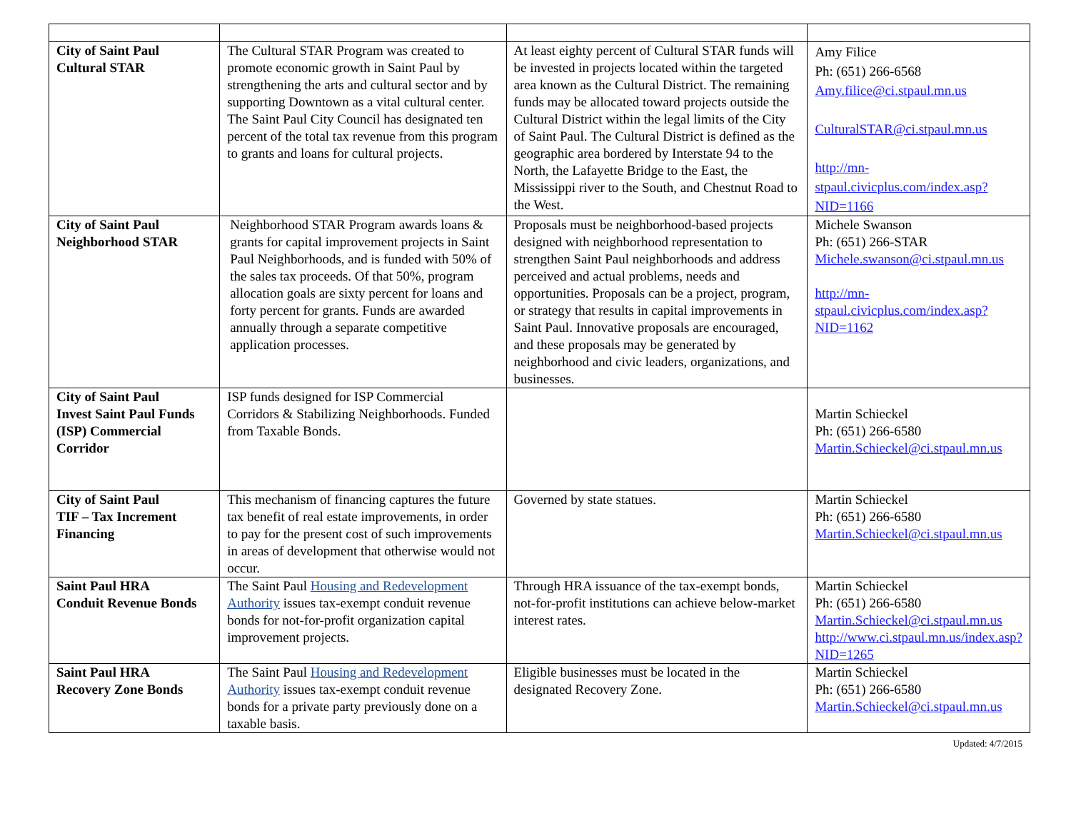| City of Saint Paul Cultural STAR | The Cultural STAR Program was created to promote economic growth in Saint Paul by strengthening the arts and cultural sector and by supporting Downtown as a vital cultural center. The Saint Paul City Council has designated ten percent of the total tax revenue from this program to grants and loans for cultural projects. | At least eighty percent of Cultural STAR funds will be invested in projects located within the targeted area known as the Cultural District. The remaining funds may be allocated toward projects outside the Cultural District within the legal limits of the City of Saint Paul. The Cultural District is defined as the geographic area bordered by Interstate 94 to the North, the Lafayette Bridge to the East, the Mississippi river to the South, and Chestnut Road to the West. | Amy Filice Ph: (651) 266-6568 Amy.filice@ci.stpaul.mn.us CulturalSTAR@ci.stpaul.mn.us http://mn-stpaul.civicplus.com/index.asp?NID=1166 |
| City of Saint Paul Neighborhood STAR | Neighborhood STAR Program awards loans & grants for capital improvement projects in Saint Paul Neighborhoods, and is funded with 50% of the sales tax proceeds. Of that 50%, program allocation goals are sixty percent for loans and forty percent for grants. Funds are awarded annually through a separate competitive application processes. | Proposals must be neighborhood-based projects designed with neighborhood representation to strengthen Saint Paul neighborhoods and address perceived and actual problems, needs and opportunities. Proposals can be a project, program, or strategy that results in capital improvements in Saint Paul. Innovative proposals are encouraged, and these proposals may be generated by neighborhood and civic leaders, organizations, and businesses. | Michele Swanson Ph: (651) 266-STAR Michele.swanson@ci.stpaul.mn.us http://mn-stpaul.civicplus.com/index.asp?NID=1162 |
| City of Saint Paul Invest Saint Paul Funds (ISP) Commercial Corridor | ISP funds designed for ISP Commercial Corridors & Stabilizing Neighborhoods. Funded from Taxable Bonds. | | Martin Schieckel Ph: (651) 266-6580 Martin.Schieckel@ci.stpaul.mn.us |
| City of Saint Paul TIF – Tax Increment Financing | This mechanism of financing captures the future tax benefit of real estate improvements, in order to pay for the present cost of such improvements in areas of development that otherwise would not occur. | Governed by state statues. | Martin Schieckel Ph: (651) 266-6580 Martin.Schieckel@ci.stpaul.mn.us |
| Saint Paul HRA Conduit Revenue Bonds | The Saint Paul Housing and Redevelopment Authority issues tax-exempt conduit revenue bonds for not-for-profit organization capital improvement projects. | Through HRA issuance of the tax-exempt bonds, not-for-profit institutions can achieve below-market interest rates. | Martin Schieckel Ph: (651) 266-6580 Martin.Schieckel@ci.stpaul.mn.us http://www.ci.stpaul.mn.us/index.asp?NID=1265 |
| Saint Paul HRA Recovery Zone Bonds | The Saint Paul Housing and Redevelopment Authority issues tax-exempt conduit revenue bonds for a private party previously done on a taxable basis. | Eligible businesses must be located in the designated Recovery Zone. | Martin Schieckel Ph: (651) 266-6580 Martin.Schieckel@ci.stpaul.mn.us |
Updated: 4/7/2015